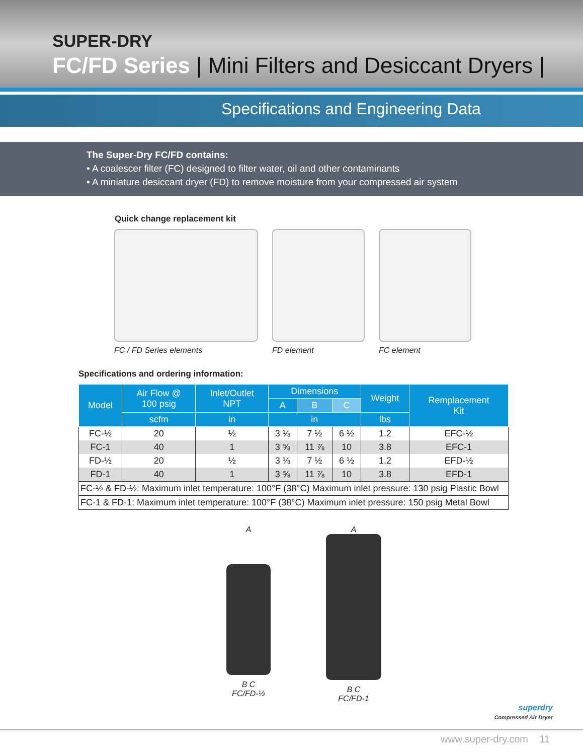SUPER-DRY
FC/FD Series | Mini Filters and Desiccant Dryers |
Specifications and Engineering Data
The Super-Dry FC/FD contains:
• A coalescer filter (FC) designed to filter water, oil and other contaminants
• A miniature desiccant dryer (FD) to remove moisture from your compressed air system
Quick change replacement kit
FC / FD Series elements FD element FC element
Specifications and ordering information:
| Model | Air Flow @ 100 psig | Inlet/Outlet NPT | Dimensions | | | Weight | Remplacement Kit |
| --- | --- | --- | --- | --- | --- | --- | --- |
| | | | A | B | C | | |
| | scfm | in | in | | | lbs | |
| FC-½ | 20 | ½ | 3 ⅛ | 7 ½ | 6 ½ | 1.2 | EFC-½ |
| FC-1 | 40 | 1 | 3 ⅝ | 11 ⅞ | 10 | 3.8 | EFC-1 |
| FD-½ | 20 | ½ | 3 ⅛ | 7 ½ | 6 ½ | 1.2 | EFD-½ |
| FD-1 | 40 | 1 | 3 ⅝ | 11 ⅞ | 10 | 3.8 | EFD-1 |
| FC-½ & FD-½: Maximum inlet temperature: 100°F (38°C) Maximum inlet pressure: 130 psig Plastic Bowl | | | | | | | |
| FC-1 & FD-1: Maximum inlet temperature: 100°F (38°C) Maximum inlet pressure: 150 psig Metal Bowl | | | | | | | |
A
B C
FC/FD-½
A
B C
FC/FD-1
superdry
Compressed Air Dryer
www.super-dry.com 11